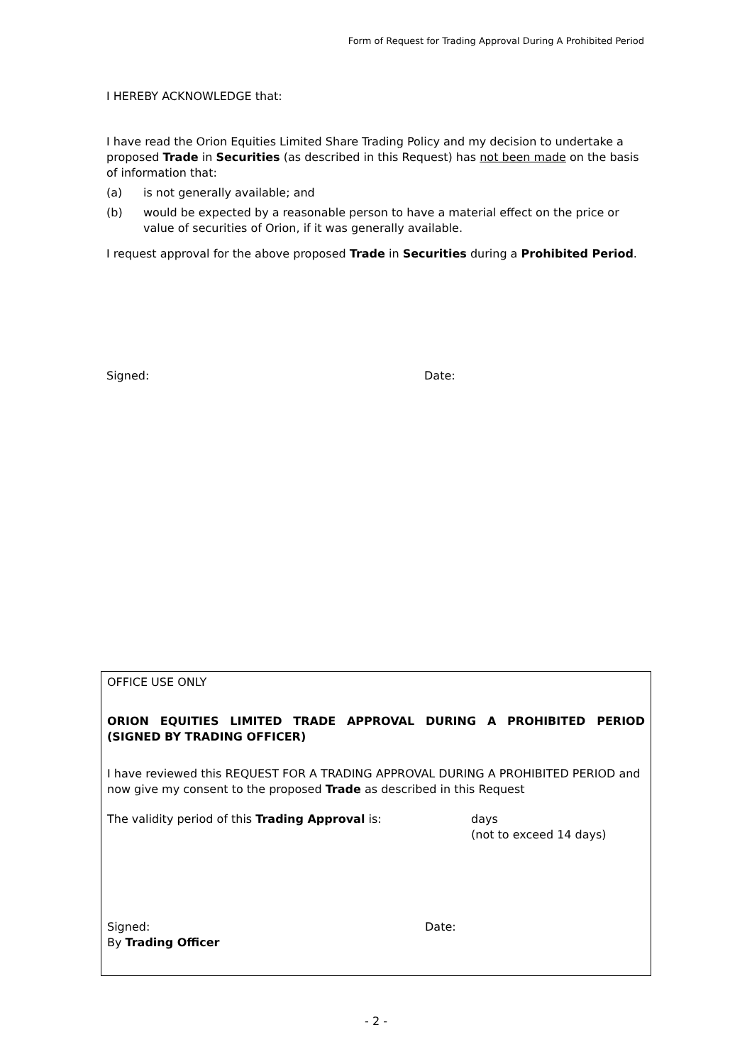Form of Request for Trading Approval During A Prohibited Period
I HEREBY ACKNOWLEDGE that:
I have read the Orion Equities Limited Share Trading Policy and my decision to undertake a proposed Trade in Securities (as described in this Request) has not been made on the basis of information that:
(a) is not generally available; and
(b) would be expected by a reasonable person to have a material effect on the price or value of securities of Orion, if it was generally available.
I request approval for the above proposed Trade in Securities during a Prohibited Period.
Signed: Date:
OFFICE USE ONLY
ORION EQUITIES LIMITED TRADE APPROVAL DURING A PROHIBITED PERIOD
(SIGNED BY TRADING OFFICER)
I have reviewed this REQUEST FOR A TRADING APPROVAL DURING A PROHIBITED PERIOD and now give my consent to the proposed Trade as described in this Request
The validity period of this Trading Approval is: days
(not to exceed 14 days)
Signed:
By Trading Officer Date:
- 2 -